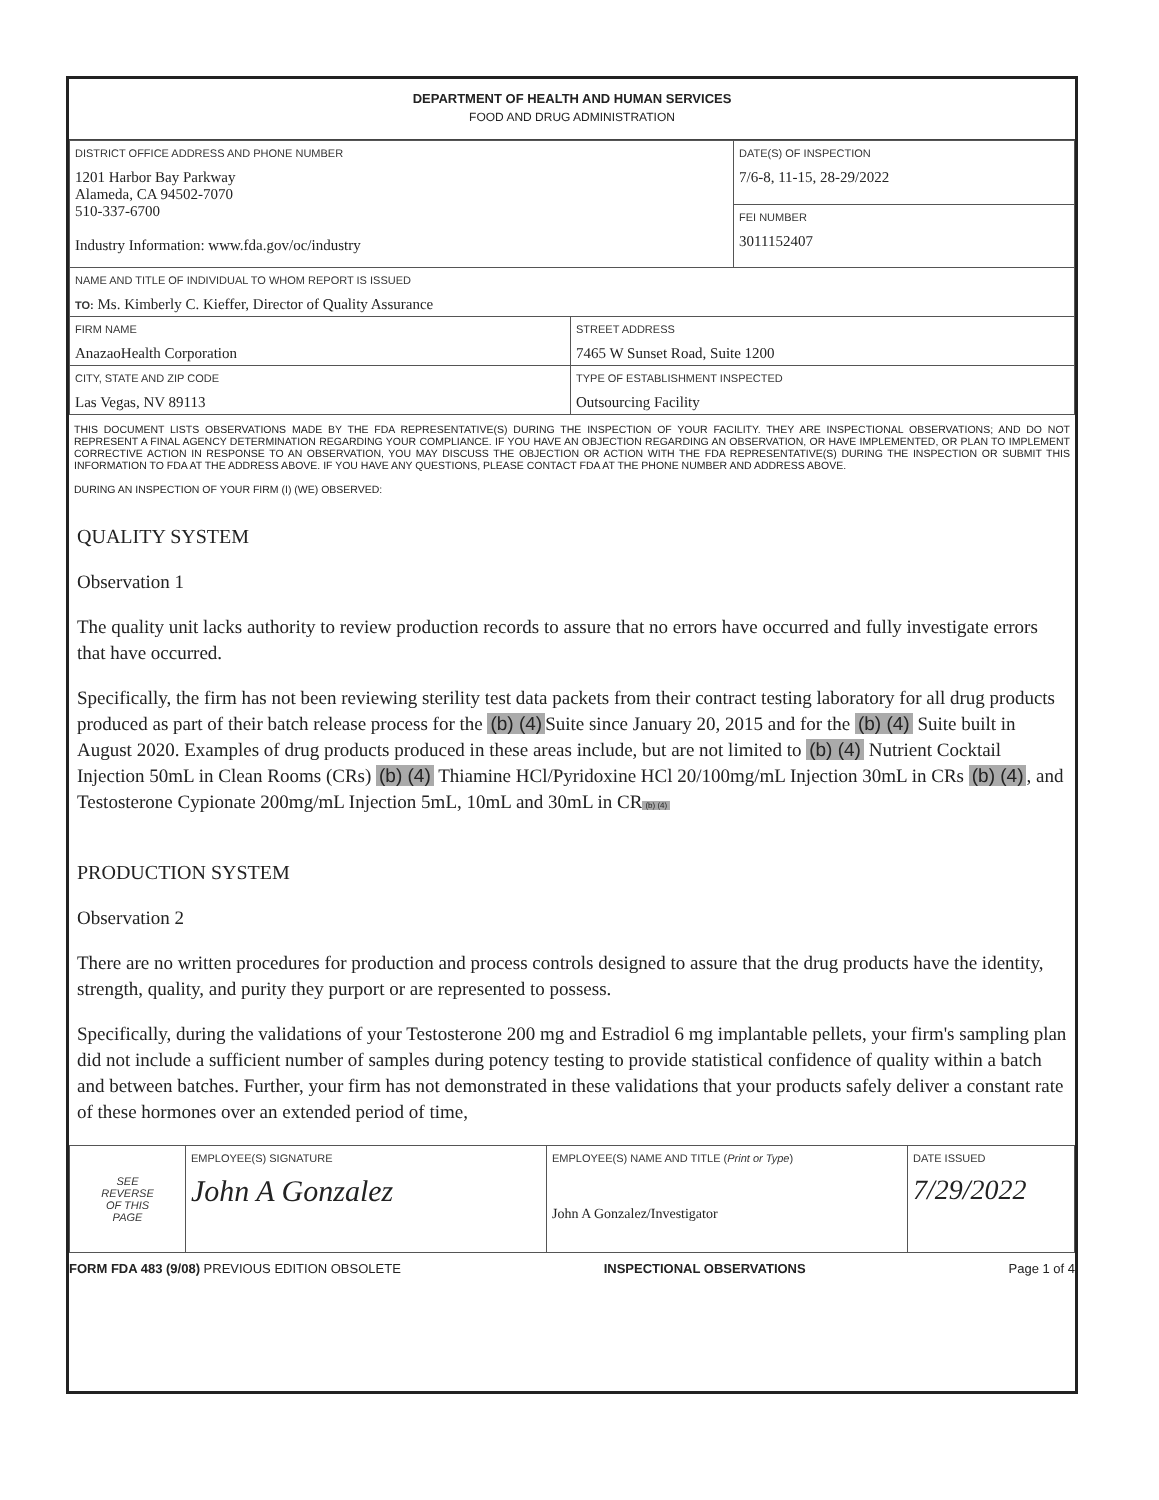DEPARTMENT OF HEALTH AND HUMAN SERVICES
FOOD AND DRUG ADMINISTRATION
| DISTRICT OFFICE ADDRESS AND PHONE NUMBER 1201 Harbor Bay Parkway Alameda, CA 94502-7070 510-337-6700 Industry Information: www.fda.gov/oc/industry | | DATE(S) OF INSPECTION 7/6-8, 11-15, 28-29/2022 |
| | | FEI NUMBER 3011152407 |
| NAME AND TITLE OF INDIVIDUAL TO WHOM REPORT IS ISSUED TO: Ms. Kimberly C. Kieffer, Director of Quality Assurance | | |
| FIRM NAME AnazaoHealth Corporation | STREET ADDRESS 7465 W Sunset Road, Suite 1200 | |
| CITY, STATE AND ZIP CODE Las Vegas, NV 89113 | TYPE OF ESTABLISHMENT INSPECTED Outsourcing Facility | |
THIS DOCUMENT LISTS OBSERVATIONS MADE BY THE FDA REPRESENTATIVE(S) DURING THE INSPECTION OF YOUR FACILITY. THEY ARE INSPECTIONAL OBSERVATIONS; AND DO NOT REPRESENT A FINAL AGENCY DETERMINATION REGARDING YOUR COMPLIANCE. IF YOU HAVE AN OBJECTION REGARDING AN OBSERVATION, OR HAVE IMPLEMENTED, OR PLAN TO IMPLEMENT CORRECTIVE ACTION IN RESPONSE TO AN OBSERVATION, YOU MAY DISCUSS THE OBJECTION OR ACTION WITH THE FDA REPRESENTATIVE(S) DURING THE INSPECTION OR SUBMIT THIS INFORMATION TO FDA AT THE ADDRESS ABOVE. IF YOU HAVE ANY QUESTIONS, PLEASE CONTACT FDA AT THE PHONE NUMBER AND ADDRESS ABOVE.
DURING AN INSPECTION OF YOUR FIRM (I) (WE) OBSERVED:
QUALITY SYSTEM
Observation 1
The quality unit lacks authority to review production records to assure that no errors have occurred and fully investigate errors that have occurred.
Specifically, the firm has not been reviewing sterility test data packets from their contract testing laboratory for all drug products produced as part of their batch release process for the (b) (4) Suite since January 20, 2015 and for the (b) (4) Suite built in August 2020. Examples of drug products produced in these areas include, but are not limited to (b) (4) Nutrient Cocktail Injection 50mL in Clean Rooms (CRs) (b) (4) Thiamine HCl/Pyridoxine HCl 20/100mg/mL Injection 30mL in CRs (b) (4), and Testosterone Cypionate 200mg/mL Injection 5mL, 10mL and 30mL in CR (b) (4)
PRODUCTION SYSTEM
Observation 2
There are no written procedures for production and process controls designed to assure that the drug products have the identity, strength, quality, and purity they purport or are represented to possess.
Specifically, during the validations of your Testosterone 200 mg and Estradiol 6 mg implantable pellets, your firm's sampling plan did not include a sufficient number of samples during potency testing to provide statistical confidence of quality within a batch and between batches. Further, your firm has not demonstrated in these validations that your products safely deliver a constant rate of these hormones over an extended period of time,
| SEE REVERSE OF THIS PAGE | EMPLOYEE(S) SIGNATURE John A Gonzalez | EMPLOYEE(S) NAME AND TITLE ( Print or Type ) John A Gonzalez/Investigator | DATE ISSUED 7/29/2022 |
FORM FDA 483 (9/08) PREVIOUS EDITION OBSOLETE INSPECTIONAL OBSERVATIONS Page 1 of 4